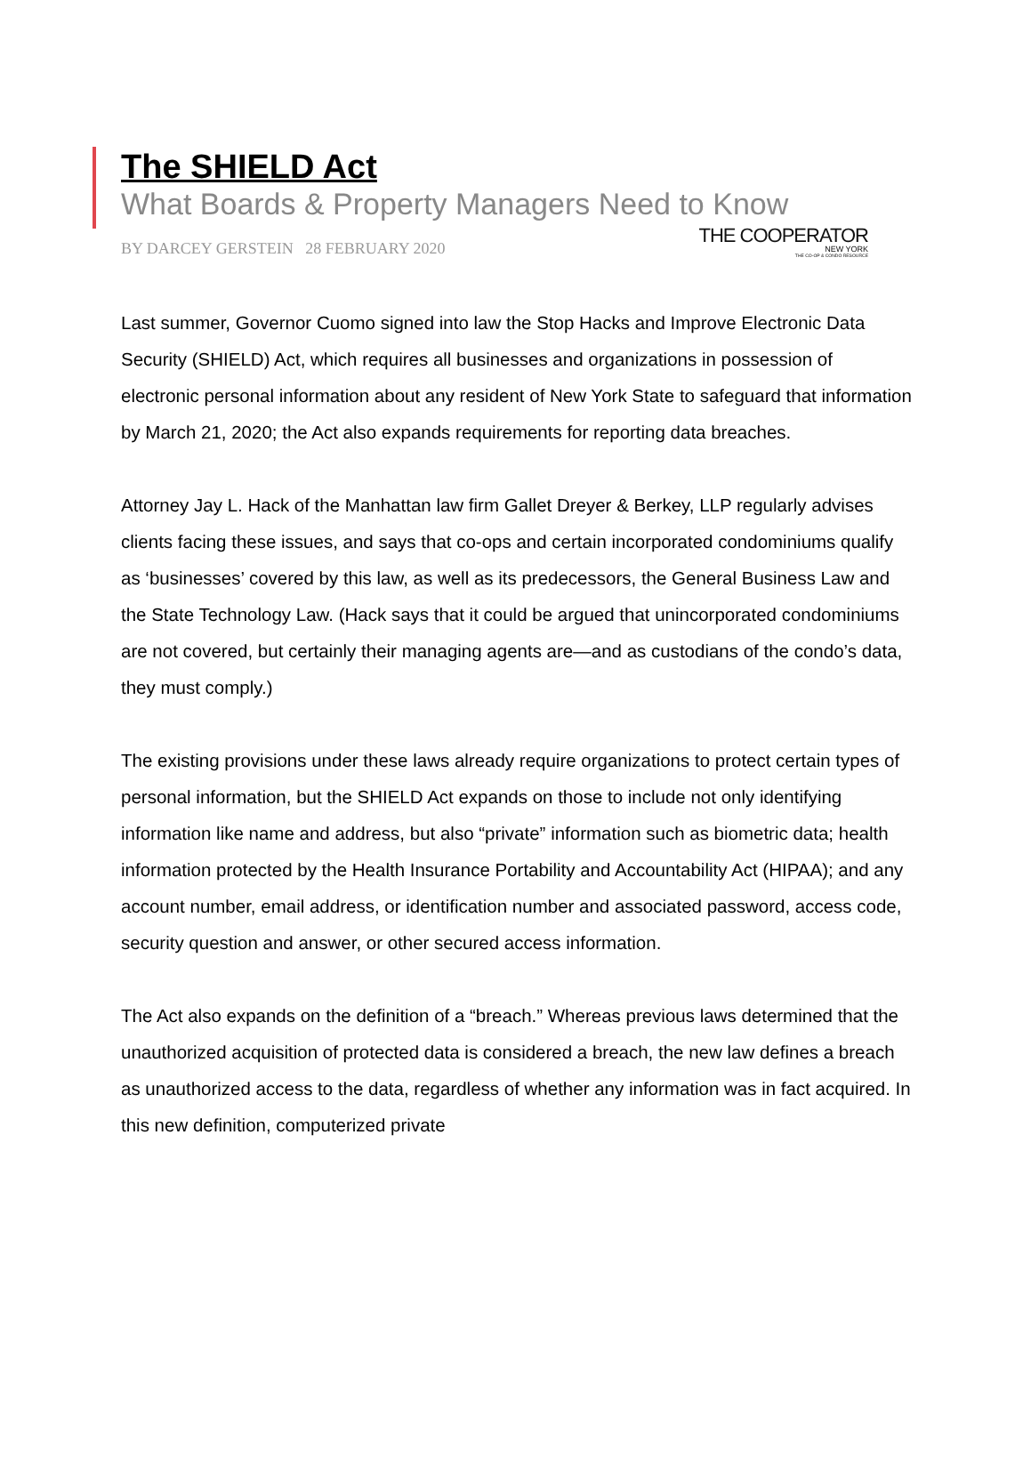The SHIELD Act
What Boards & Property Managers Need to Know
BY DARCEY GERSTEIN 28 FEBRUARY 2020
THE COOPERATOR
NEW YORK
THE CO-OP & CONDO RESOURCE
Last summer, Governor Cuomo signed into law the Stop Hacks and Improve Electronic Data Security (SHIELD) Act, which requires all businesses and organizations in possession of electronic personal information about any resident of New York State to safeguard that information by March 21, 2020; the Act also expands requirements for reporting data breaches.
Attorney Jay L. Hack of the Manhattan law firm Gallet Dreyer & Berkey, LLP regularly advises clients facing these issues, and says that co-ops and certain incorporated condominiums qualify as ‘businesses’ covered by this law, as well as its predecessors, the General Business Law and the State Technology Law. (Hack says that it could be argued that unincorporated condominiums are not covered, but certainly their managing agents are—and as custodians of the condo’s data, they must comply.)
The existing provisions under these laws already require organizations to protect certain types of personal information, but the SHIELD Act expands on those to include not only identifying information like name and address, but also “private” information such as biometric data; health information protected by the Health Insurance Portability and Accountability Act (HIPAA); and any account number, email address, or identification number and associated password, access code, security question and answer, or other secured access information.
The Act also expands on the definition of a “breach.” Whereas previous laws determined that the unauthorized acquisition of protected data is considered a breach, the new law defines a breach as unauthorized access to the data, regardless of whether any information was in fact acquired. In this new definition, computerized private